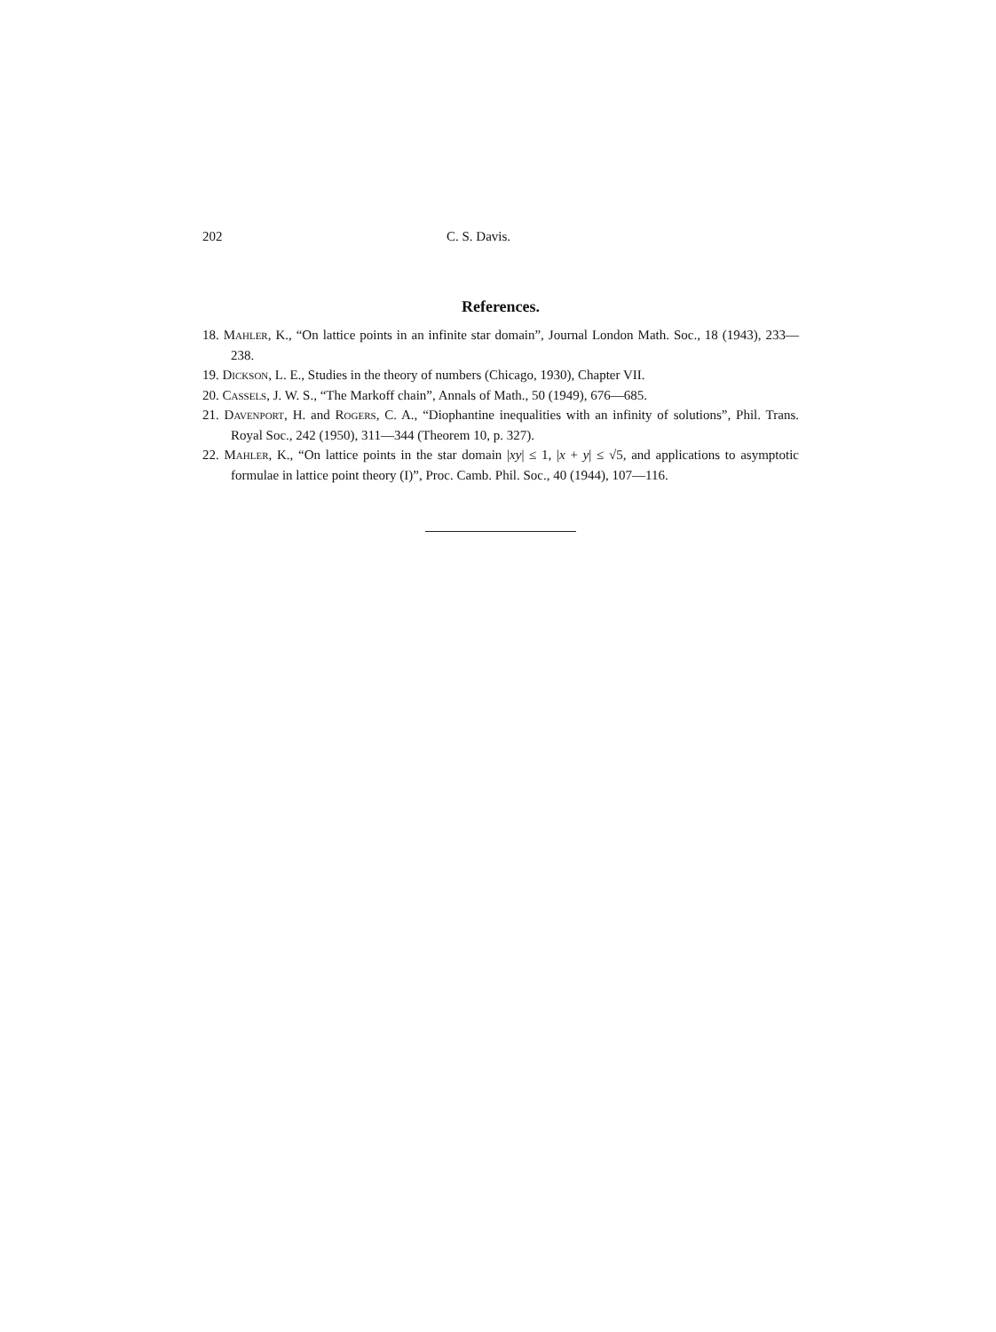202 C. S. Davis.
References.
18. Mahler, K., “On lattice points in an infinite star domain”, Journal London Math. Soc., 18 (1943), 233—238.
19. Dickson, L. E., Studies in the theory of numbers (Chicago, 1930), Chapter VII.
20. Cassels, J. W. S., “The Markoff chain”, Annals of Math., 50 (1949), 676—685.
21. Davenport, H. and Rogers, C. A., “Diophantine inequalities with an infinity of solutions”, Phil. Trans. Royal Soc., 242 (1950), 311—344 (Theorem 10, p. 327).
22. Mahler, K., “On lattice points in the star domain |xy| ≤ 1, |x + y| ≤ √5, and applications to asymptotic formulae in lattice point theory (I)”, Proc. Camb. Phil. Soc., 40 (1944), 107—116.